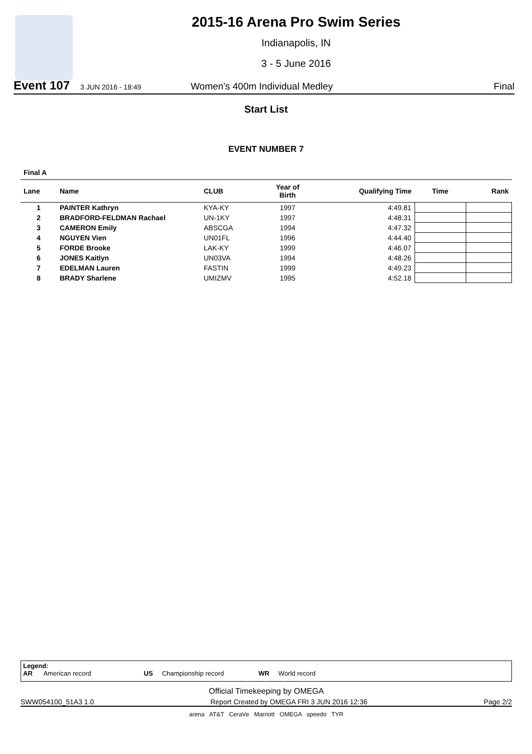2015-16 Arena Pro Swim Series
Indianapolis, IN
3 - 5 June 2016
Event 107 3 JUN 2016 - 18:49 Women's 400m Individual Medley Final
Start List
EVENT NUMBER 7
Final A
| Lane | Name | CLUB | Year of Birth | Qualifying Time | Time | Rank |
| --- | --- | --- | --- | --- | --- | --- |
| 1 | PAINTER Kathryn | KYA-KY | 1997 | 4:49.81 | | |
| 2 | BRADFORD-FELDMAN Rachael | UN-1KY | 1997 | 4:48.31 | | |
| 3 | CAMERON Emily | ABSCGA | 1994 | 4:47.32 | | |
| 4 | NGUYEN Vien | UN01FL | 1996 | 4:44.40 | | |
| 5 | FORDE Brooke | LAK-KY | 1999 | 4:46.07 | | |
| 6 | JONES Kaitlyn | UN03VA | 1994 | 4:48.26 | | |
| 7 | EDELMAN Lauren | FASTIN | 1999 | 4:49.23 | | |
| 8 | BRADY Sharlene | UMIZMV | 1995 | 4:52.18 | | |
Legend:
AR American record US Championship record WR World record
Official Timekeeping by OMEGA
SWW054100_51A3 1.0 Report Created by OMEGA FRI 3 JUN 2016 12:36 Page 2/2
arena AT&T CeraVe Marriott OMEGA speedo TYR